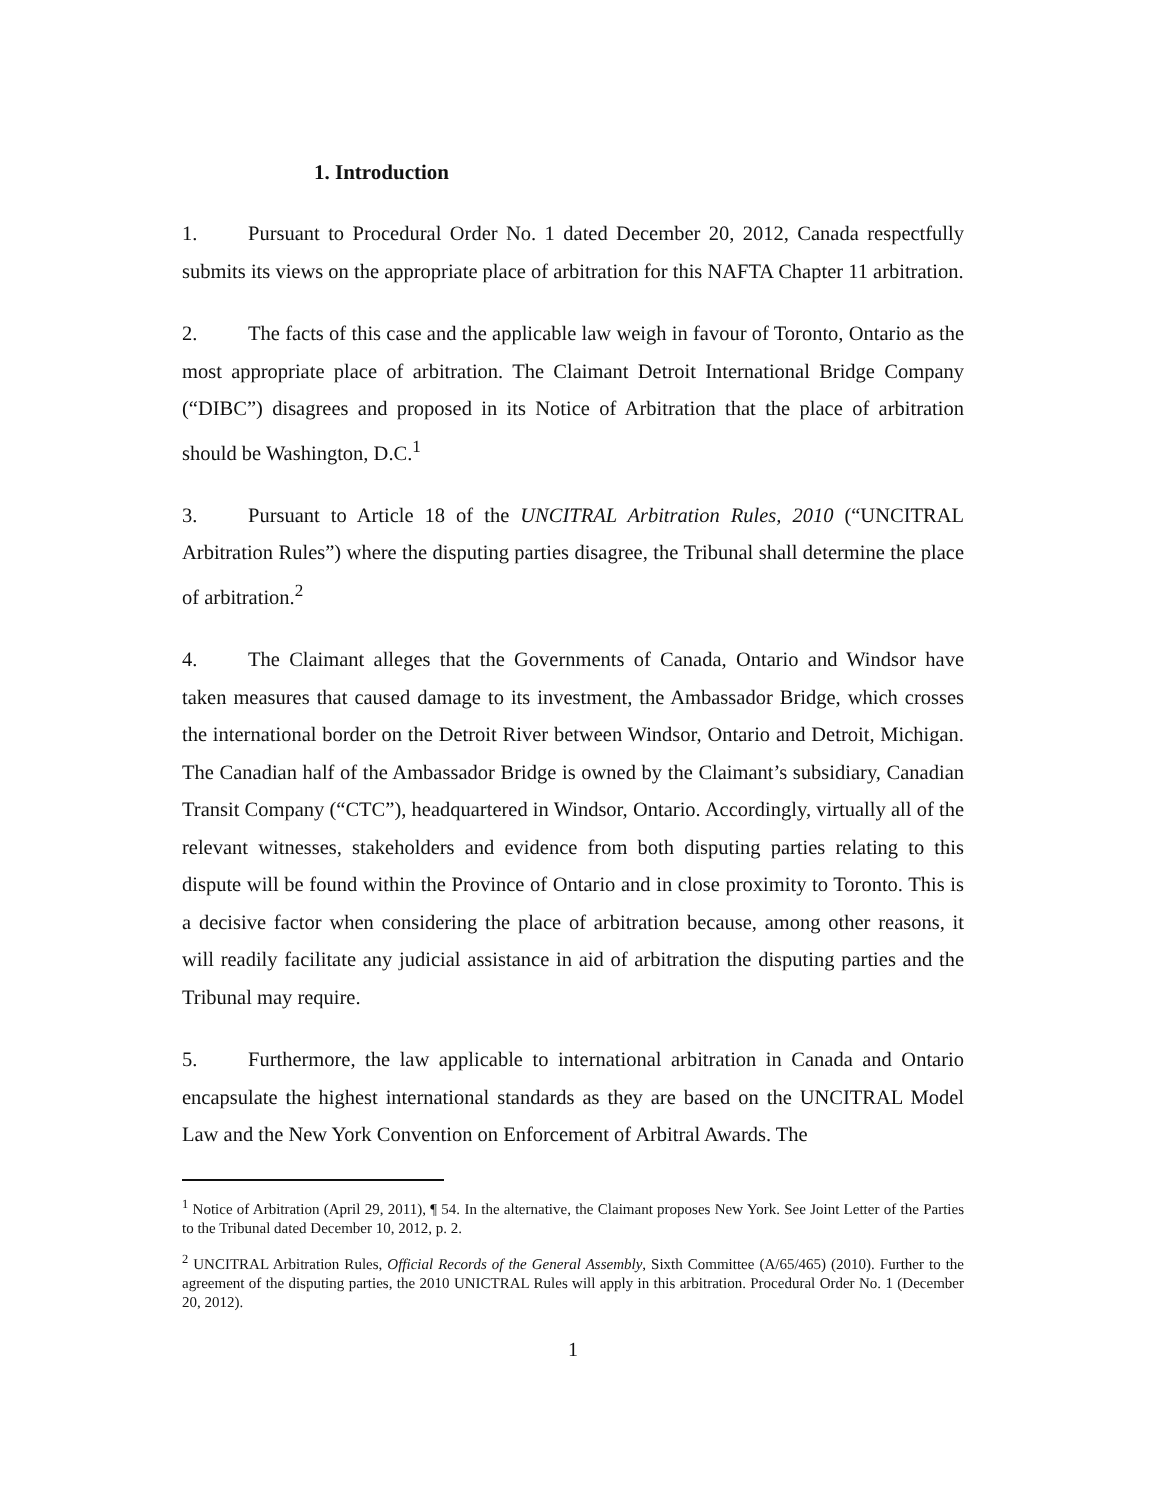1. Introduction
1. Pursuant to Procedural Order No. 1 dated December 20, 2012, Canada respectfully submits its views on the appropriate place of arbitration for this NAFTA Chapter 11 arbitration.
2. The facts of this case and the applicable law weigh in favour of Toronto, Ontario as the most appropriate place of arbitration. The Claimant Detroit International Bridge Company (“DIBC”) disagrees and proposed in its Notice of Arbitration that the place of arbitration should be Washington, D.C.<sup>1</sup>
3. Pursuant to Article 18 of the UNCITRAL Arbitration Rules, 2010 (“UNCITRAL Arbitration Rules”) where the disputing parties disagree, the Tribunal shall determine the place of arbitration.<sup>2</sup>
4. The Claimant alleges that the Governments of Canada, Ontario and Windsor have taken measures that caused damage to its investment, the Ambassador Bridge, which crosses the international border on the Detroit River between Windsor, Ontario and Detroit, Michigan. The Canadian half of the Ambassador Bridge is owned by the Claimant’s subsidiary, Canadian Transit Company (“CTC”), headquartered in Windsor, Ontario. Accordingly, virtually all of the relevant witnesses, stakeholders and evidence from both disputing parties relating to this dispute will be found within the Province of Ontario and in close proximity to Toronto. This is a decisive factor when considering the place of arbitration because, among other reasons, it will readily facilitate any judicial assistance in aid of arbitration the disputing parties and the Tribunal may require.
5. Furthermore, the law applicable to international arbitration in Canada and Ontario encapsulate the highest international standards as they are based on the UNCITRAL Model Law and the New York Convention on Enforcement of Arbitral Awards. The
<sup>1</sup> Notice of Arbitration (April 29, 2011), ¶ 54. In the alternative, the Claimant proposes New York. See Joint Letter of the Parties to the Tribunal dated December 10, 2012, p. 2.
<sup>2</sup> UNCITRAL Arbitration Rules, Official Records of the General Assembly, Sixth Committee (A/65/465) (2010). Further to the agreement of the disputing parties, the 2010 UNICTRAL Rules will apply in this arbitration. Procedural Order No. 1 (December 20, 2012).
1